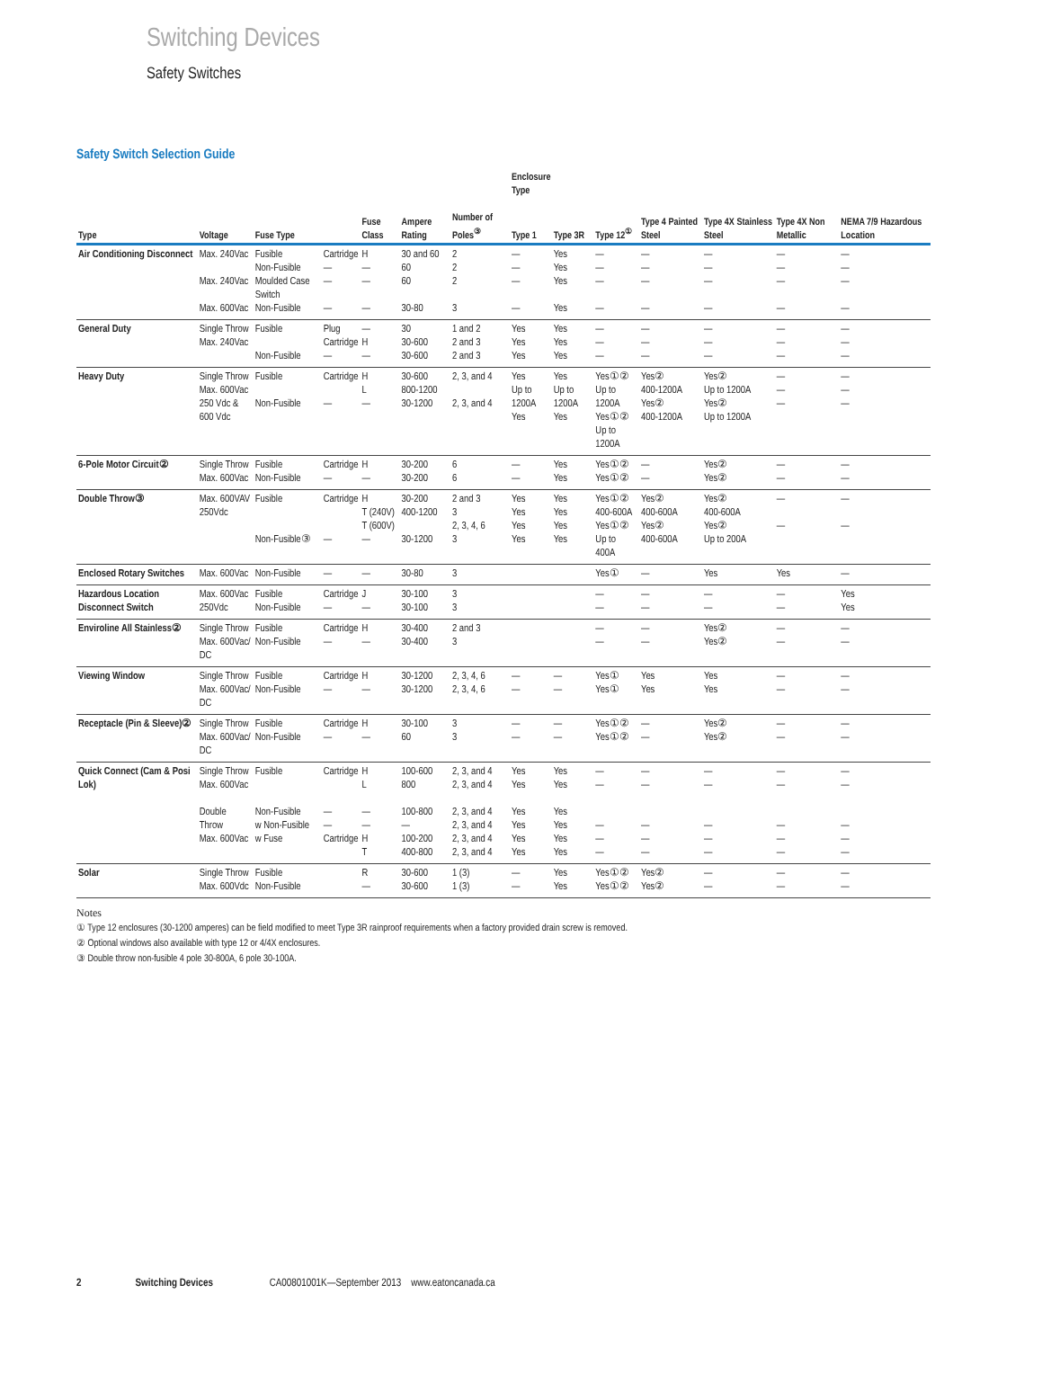Switching Devices
Safety Switches
Safety Switch Selection Guide
| | | | | | | | Enclosure Type | | | | | | |
| --- | --- | --- | --- | --- | --- | --- | --- | --- | --- | --- | --- | --- | --- |
| Type | Voltage | Fuse Type | | Fuse Class | Ampere Rating | Number of Poles<sup>③</sup> | Type 1 | Type 3R | Type 12<sup>①</sup> | Type 4 Painted Steel | Type 4X Stainless Steel | Type 4X Non Metallic | NEMA 7/9 Hazardous Location |
| Air Conditioning Disconnect | Max. 240Vac Max. 240Vac Max. 600Vac | Fusible Non-Fusible Moulded Case Switch Non-Fusible | Cartridge — — — | H — — — | 30 and 60 60 60 30-80 | 2 2 2 3 | — — — — | Yes Yes Yes Yes | — — — — | — — — — | — — — — | — — — — | — — — — |
| General Duty | Single Throw Max. 240Vac | Fusible Non-Fusible | Plug Cartridge — | — H — | 30 30-600 30-600 | 1 and 2 2 and 3 2 and 3 | Yes Yes Yes | Yes Yes Yes | — — — | — — — | — — — | — — — | — — — |
| Heavy Duty | Single Throw Max. 600Vac 250 Vdc & 600 Vdc | Fusible Non-Fusible | Cartridge — | H L — | 30-600 800-1200 30-1200 | 2, 3, and 4 2, 3, and 4 | Yes Up to 1200A Yes | Yes Up to 1200A Yes | Yes①② Up to 1200A Yes①② Up to 1200A | Yes② 400-1200A Yes② 400-1200A | Yes② Up to 1200A Yes② Up to 1200A | — — — | — — — |
| 6-Pole Motor Circuit② | Single Throw Max. 600Vac | Fusible Non-Fusible | Cartridge — | H — | 30-200 30-200 | 6 6 | — — | Yes Yes | Yes①② Yes①② | — — | Yes② Yes② | — — | — — |
| Double Throw③ | Max. 600VAV 250Vdc | Fusible Non-Fusible③ | Cartridge — | H T (240V) T (600V) — | 30-200 400-1200 30-1200 | 2 and 3 3 2, 3, 4, 6 3 | Yes Yes Yes Yes | Yes Yes Yes Yes | Yes①② 400-600A Yes①② Up to 400A | Yes② 400-600A Yes② 400-600A | Yes② 400-600A Yes② Up to 200A | — — | — — |
| Enclosed Rotary Switches | Max. 600Vac | Non-Fusible | — | — | 30-80 | 3 | | | Yes① | — | Yes | Yes | — |
| Hazardous Location Disconnect Switch | Max. 600Vac 250Vdc | Fusible Non-Fusible | Cartridge — | J — | 30-100 30-100 | 3 3 | | | — — | — — | — — | — — | Yes Yes |
| Enviroline All Stainless② | Single Throw Max. 600Vac/ DC | Fusible Non-Fusible | Cartridge — | H — | 30-400 30-400 | 2 and 3 3 | | | — — | — — | Yes② Yes② | — — | — — |
| Viewing Window | Single Throw Max. 600Vac/ DC | Fusible Non-Fusible | Cartridge — | H — | 30-1200 30-1200 | 2, 3, 4, 6 2, 3, 4, 6 | — — | — — | Yes① Yes① | Yes Yes | Yes Yes | — — | — — |
| Receptacle (Pin & Sleeve)② | Single Throw Max. 600Vac/ DC | Fusible Non-Fusible | Cartridge — | H — | 30-100 60 | 3 3 | — — | — — | Yes①② Yes①② | — — | Yes② Yes② | — — | — — |
| Quick Connect (Cam & Posi Lok) | Single Throw Max. 600Vac Double Throw Max. 600Vac | Fusible Non-Fusible w Non-Fusible w Fuse | Cartridge — — Cartridge | H L — — H T | 100-600 800 100-800 — 100-200 400-800 | 2, 3, and 4 2, 3, and 4 2, 3, and 4 2, 3, and 4 2, 3, and 4 2, 3, and 4 | Yes Yes Yes Yes Yes Yes | Yes Yes Yes Yes Yes Yes | — — — — — | — — — — — | — — — — — | — — — — — | — — — — — |
| Solar | Single Throw Max. 600Vdc | Fusible Non-Fusible | | R — | 30-600 30-600 | 1 (3) 1 (3) | — — | Yes Yes | Yes①② Yes①② | Yes② Yes② | — — | — — | — — |
Notes
① Type 12 enclosures (30-1200 amperes) can be field modified to meet Type 3R rainproof requirements when a factory provided drain screw is removed.
② Optional windows also available with type 12 or 4/4X enclosures.
③ Double throw non-fusible 4 pole 30-800A, 6 pole 30-100A.
2 Switching Devices CA00801001K—September 2013 www.eatoncanada.ca